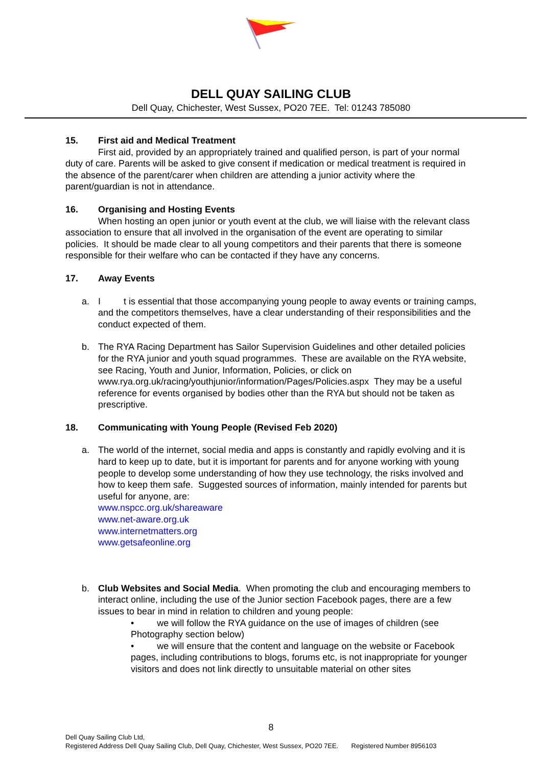DELL QUAY SAILING CLUB
Dell Quay, Chichester, West Sussex, PO20 7EE. Tel: 01243 785080
15. First aid and Medical Treatment
First aid, provided by an appropriately trained and qualified person, is part of your normal duty of care. Parents will be asked to give consent if medication or medical treatment is required in the absence of the parent/carer when children are attending a junior activity where the parent/guardian is not in attendance.
16. Organising and Hosting Events
When hosting an open junior or youth event at the club, we will liaise with the relevant class association to ensure that all involved in the organisation of the event are operating to similar policies. It should be made clear to all young competitors and their parents that there is someone responsible for their welfare who can be contacted if they have any concerns.
17. Away Events
a. I t is essential that those accompanying young people to away events or training camps, and the competitors themselves, have a clear understanding of their responsibilities and the conduct expected of them.
b. The RYA Racing Department has Sailor Supervision Guidelines and other detailed policies for the RYA junior and youth squad programmes. These are available on the RYA website, see Racing, Youth and Junior, Information, Policies, or click on www.rya.org.uk/racing/youthjunior/information/Pages/Policies.aspx They may be a useful reference for events organised by bodies other than the RYA but should not be taken as prescriptive.
18. Communicating with Young People (Revised Feb 2020)
a. The world of the internet, social media and apps is constantly and rapidly evolving and it is hard to keep up to date, but it is important for parents and for anyone working with young people to develop some understanding of how they use technology, the risks involved and how to keep them safe. Suggested sources of information, mainly intended for parents but useful for anyone, are:
www.nspcc.org.uk/shareaware
www.net-aware.org.uk
www.internetmatters.org
www.getsafeonline.org
b. Club Websites and Social Media. When promoting the club and encouraging members to interact online, including the use of the Junior section Facebook pages, there are a few issues to bear in mind in relation to children and young people:
• we will follow the RYA guidance on the use of images of children (see Photography section below)
• we will ensure that the content and language on the website or Facebook pages, including contributions to blogs, forums etc, is not inappropriate for younger visitors and does not link directly to unsuitable material on other sites
8
Dell Quay Sailing Club Ltd,
Registered Address Dell Quay Sailing Club, Dell Quay, Chichester, West Sussex, PO20 7EE. Registered Number 8956103